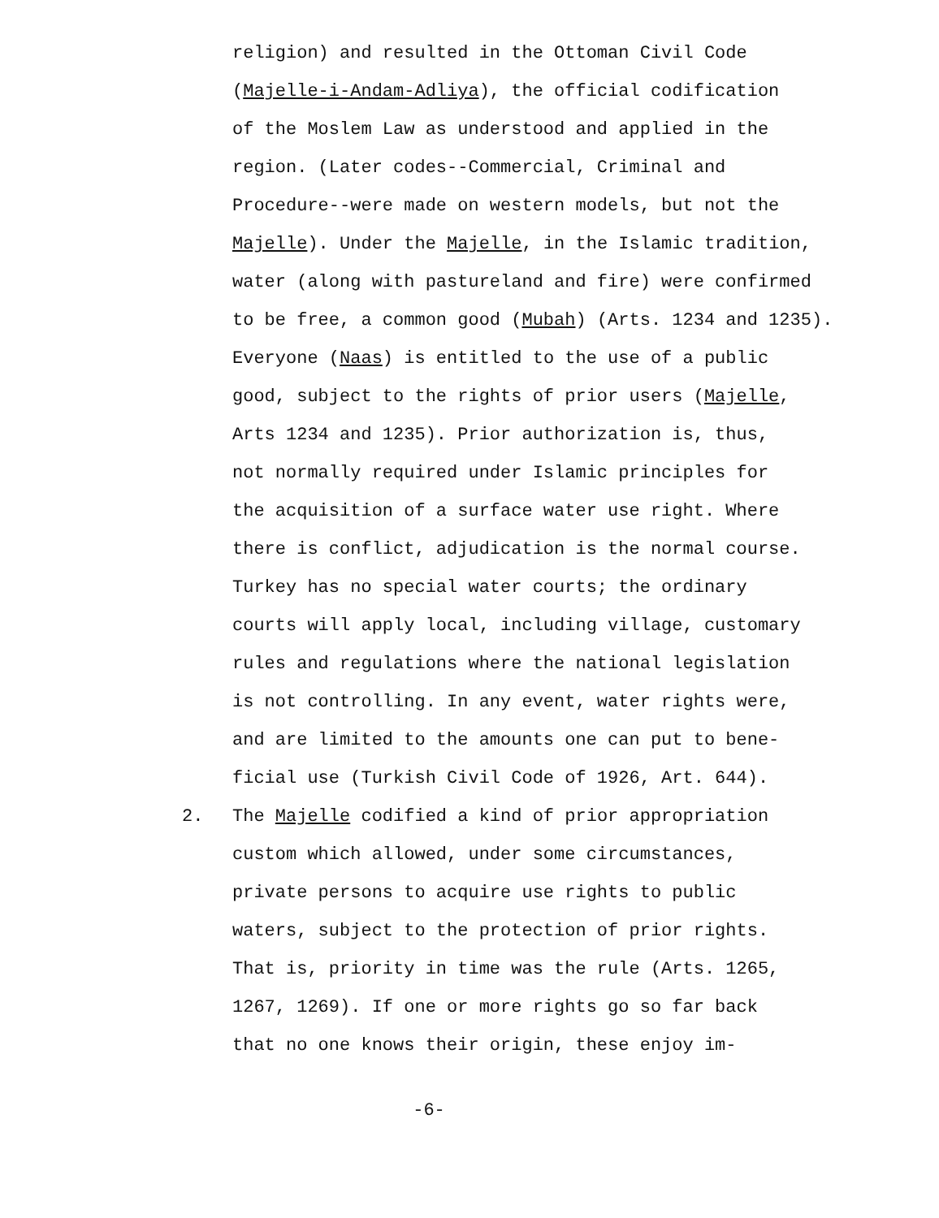religion) and resulted in the Ottoman Civil Code
(Majelle-i-Andam-Adliya), the official codification
of the Moslem Law as understood and applied in the
region. (Later codes--Commercial, Criminal and
Procedure--were made on western models, but not the
Majelle). Under the Majelle, in the Islamic tradition,
water (along with pastureland and fire) were confirmed
to be free, a common good (Mubah) (Arts. 1234 and 1235).
Everyone (Naas) is entitled to the use of a public
good, subject to the rights of prior users (Majelle,
Arts 1234 and 1235). Prior authorization is, thus,
not normally required under Islamic principles for
the acquisition of a surface water use right. Where
there is conflict, adjudication is the normal course.
Turkey has no special water courts; the ordinary
courts will apply local, including village, customary
rules and regulations where the national legislation
is not controlling. In any event, water rights were,
and are limited to the amounts one can put to bene-
ficial use (Turkish Civil Code of 1926, Art. 644).
2. The Majelle codified a kind of prior appropriation
custom which allowed, under some circumstances,
private persons to acquire use rights to public
waters, subject to the protection of prior rights.
That is, priority in time was the rule (Arts. 1265,
1267, 1269). If one or more rights go so far back
that no one knows their origin, these enjoy im-
-6-